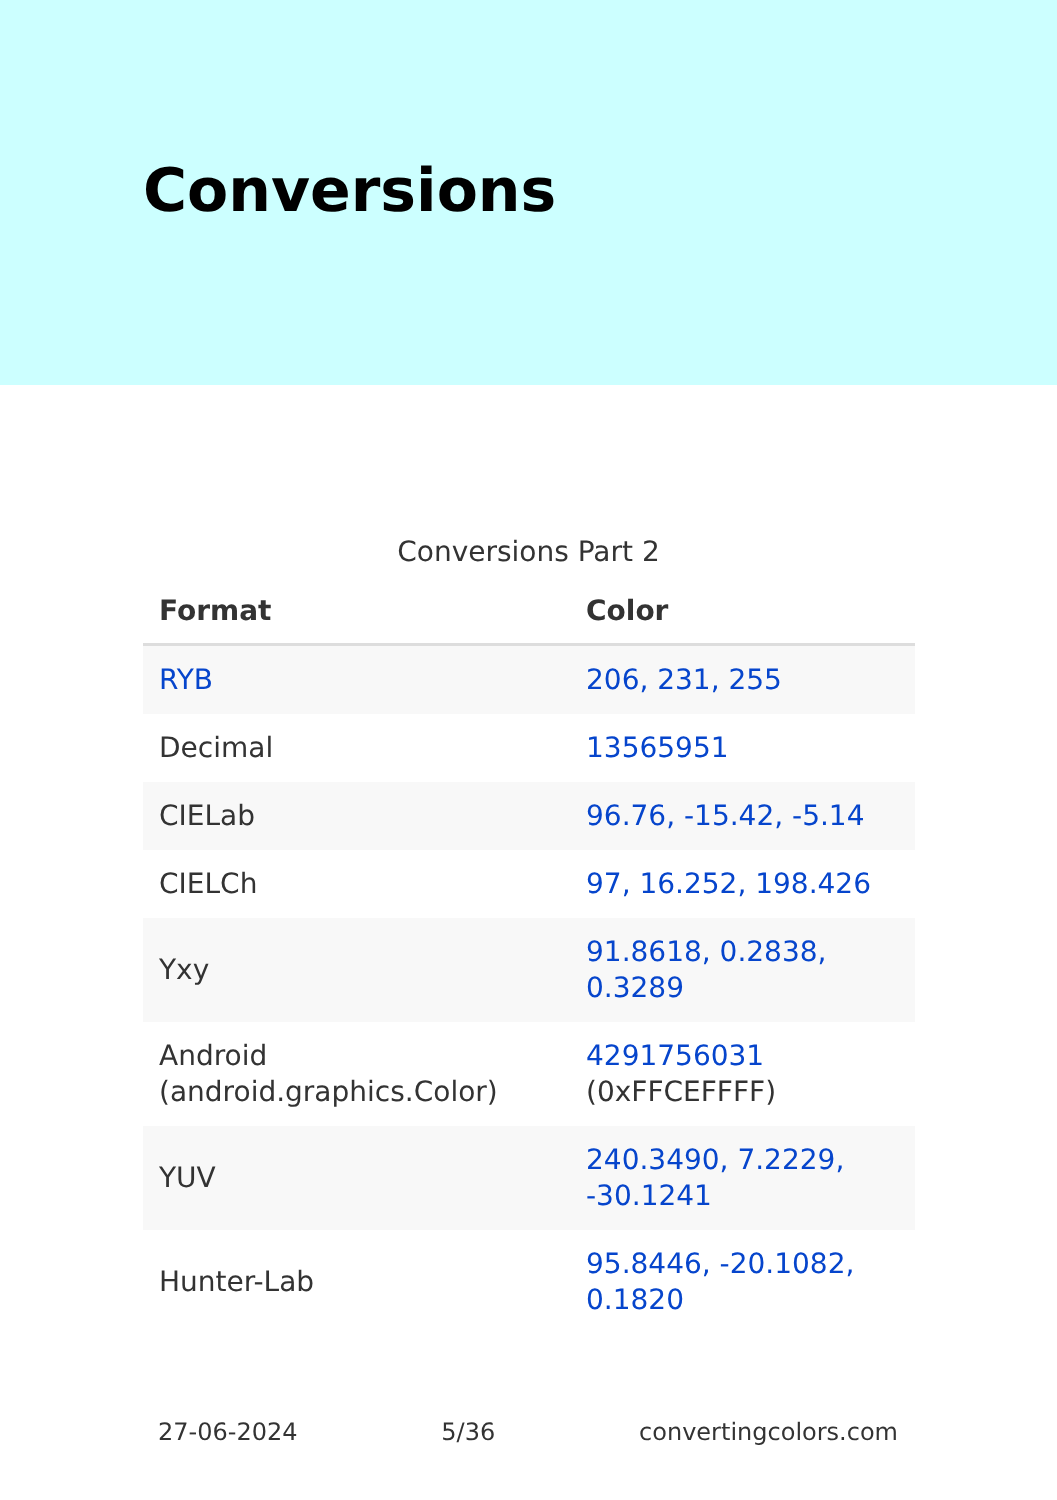Conversions
Conversions Part 2
| Format | Color |
| --- | --- |
| RYB | 206, 231, 255 |
| Decimal | 13565951 |
| CIELab | 96.76, -15.42, -5.14 |
| CIELCh | 97, 16.252, 198.426 |
| Yxy | 91.8618, 0.2838, 0.3289 |
| Android (android.graphics.Color) | 4291756031 (0xFFCEFFFF) |
| YUV | 240.3490, 7.2229, -30.1241 |
| Hunter-Lab | 95.8446, -20.1082, 0.1820 |
27-06-2024 5/36 convertingcolors.com